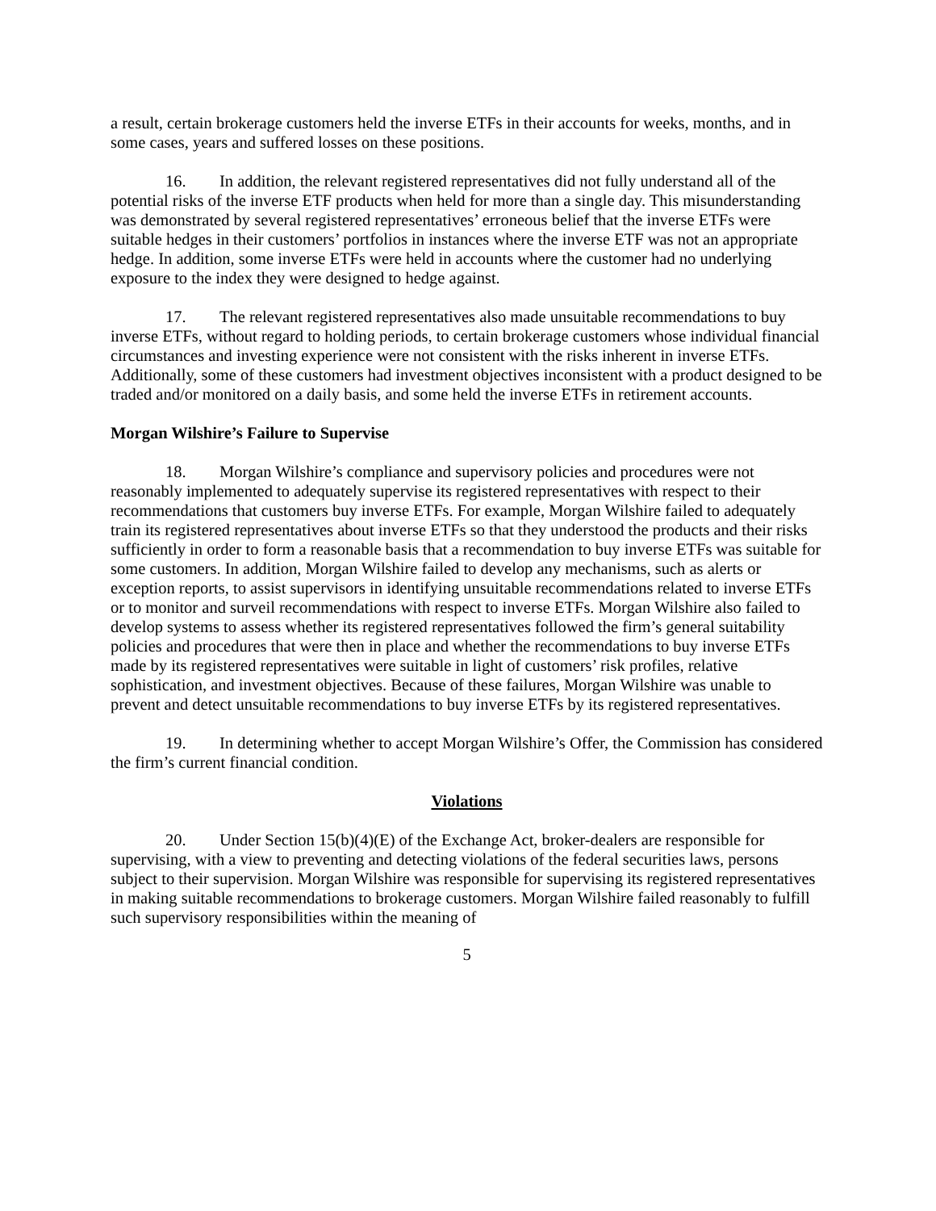a result, certain brokerage customers held the inverse ETFs in their accounts for weeks, months, and in some cases, years and suffered losses on these positions.
16. In addition, the relevant registered representatives did not fully understand all of the potential risks of the inverse ETF products when held for more than a single day. This misunderstanding was demonstrated by several registered representatives’ erroneous belief that the inverse ETFs were suitable hedges in their customers’ portfolios in instances where the inverse ETF was not an appropriate hedge. In addition, some inverse ETFs were held in accounts where the customer had no underlying exposure to the index they were designed to hedge against.
17. The relevant registered representatives also made unsuitable recommendations to buy inverse ETFs, without regard to holding periods, to certain brokerage customers whose individual financial circumstances and investing experience were not consistent with the risks inherent in inverse ETFs. Additionally, some of these customers had investment objectives inconsistent with a product designed to be traded and/or monitored on a daily basis, and some held the inverse ETFs in retirement accounts.
Morgan Wilshire’s Failure to Supervise
18. Morgan Wilshire’s compliance and supervisory policies and procedures were not reasonably implemented to adequately supervise its registered representatives with respect to their recommendations that customers buy inverse ETFs. For example, Morgan Wilshire failed to adequately train its registered representatives about inverse ETFs so that they understood the products and their risks sufficiently in order to form a reasonable basis that a recommendation to buy inverse ETFs was suitable for some customers. In addition, Morgan Wilshire failed to develop any mechanisms, such as alerts or exception reports, to assist supervisors in identifying unsuitable recommendations related to inverse ETFs or to monitor and surveil recommendations with respect to inverse ETFs. Morgan Wilshire also failed to develop systems to assess whether its registered representatives followed the firm’s general suitability policies and procedures that were then in place and whether the recommendations to buy inverse ETFs made by its registered representatives were suitable in light of customers’ risk profiles, relative sophistication, and investment objectives. Because of these failures, Morgan Wilshire was unable to prevent and detect unsuitable recommendations to buy inverse ETFs by its registered representatives.
19. In determining whether to accept Morgan Wilshire’s Offer, the Commission has considered the firm’s current financial condition.
Violations
20. Under Section 15(b)(4)(E) of the Exchange Act, broker-dealers are responsible for supervising, with a view to preventing and detecting violations of the federal securities laws, persons subject to their supervision. Morgan Wilshire was responsible for supervising its registered representatives in making suitable recommendations to brokerage customers. Morgan Wilshire failed reasonably to fulfill such supervisory responsibilities within the meaning of
5